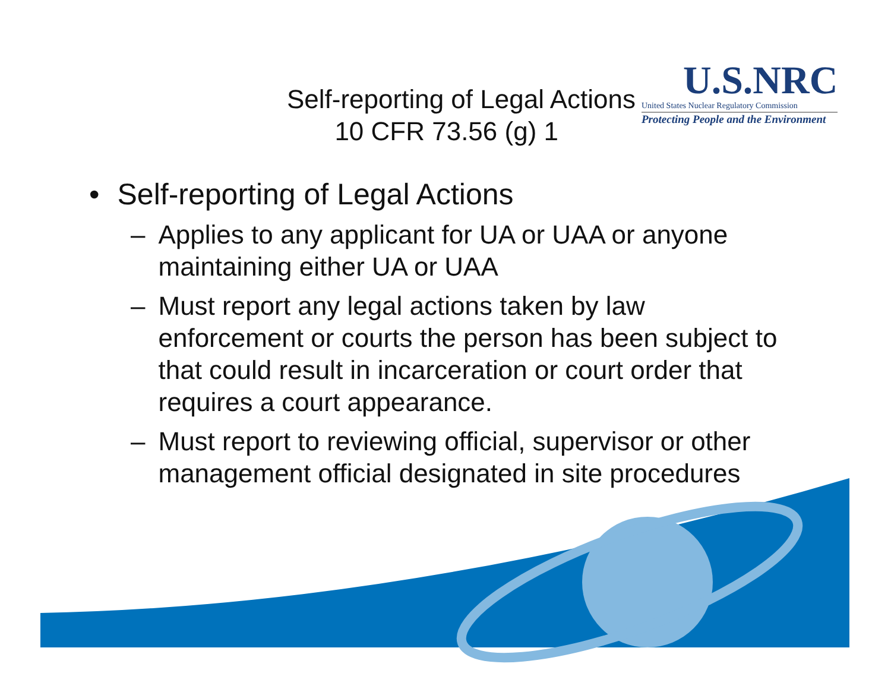Self-reporting of Legal Actions
10 CFR 73.56 (g) 1
U.S.NRC
United States Nuclear Regulatory Commission
Protecting People and the Environment
• Self-reporting of Legal Actions
– Applies to any applicant for UA or UAA or anyone maintaining either UA or UAA
– Must report any legal actions taken by law enforcement or courts the person has been subject to that could result in incarceration or court order that requires a court appearance.
– Must report to reviewing official, supervisor or other management official designated in site procedures